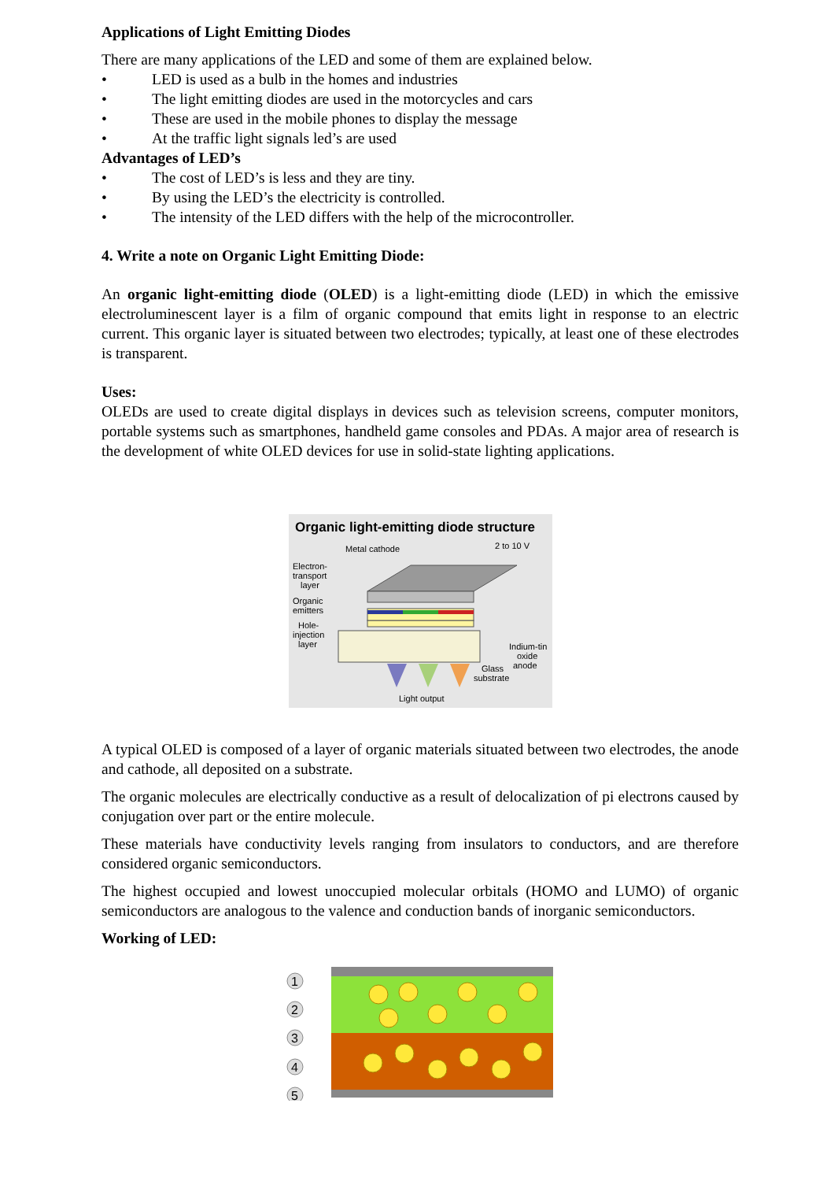Applications of Light Emitting Diodes
There are many applications of the LED and some of them are explained below.
• LED is used as a bulb in the homes and industries
• The light emitting diodes are used in the motorcycles and cars
• These are used in the mobile phones to display the message
• At the traffic light signals led’s are used
Advantages of LED’s
• The cost of LED’s is less and they are tiny.
• By using the LED’s the electricity is controlled.
• The intensity of the LED differs with the help of the microcontroller.
4. Write a note on Organic Light Emitting Diode:
An organic light-emitting diode (OLED) is a light-emitting diode (LED) in which the emissive electroluminescent layer is a film of organic compound that emits light in response to an electric current. This organic layer is situated between two electrodes; typically, at least one of these electrodes is transparent.
Uses:
OLEDs are used to create digital displays in devices such as television screens, computer monitors, portable systems such as smartphones, handheld game consoles and PDAs. A major area of research is the development of white OLED devices for use in solid-state lighting applications.
Organic light-emitting diode structure
Metal cathode
2 to 10 V
Electron-
transport
layer
Organic
emitters
Hole-
injection
layer
Indium-tin
oxide
anode
Glass
substrate
Light output
A typical OLED is composed of a layer of organic materials situated between two electrodes, the anode and cathode, all deposited on a substrate.
The organic molecules are electrically conductive as a result of delocalization of pi electrons caused by conjugation over part or the entire molecule.
These materials have conductivity levels ranging from insulators to conductors, and are therefore considered organic semiconductors.
The highest occupied and lowest unoccupied molecular orbitals (HOMO and LUMO) of organic semiconductors are analogous to the valence and conduction bands of inorganic semiconductors.
Working of LED:
1
2
3
4
5